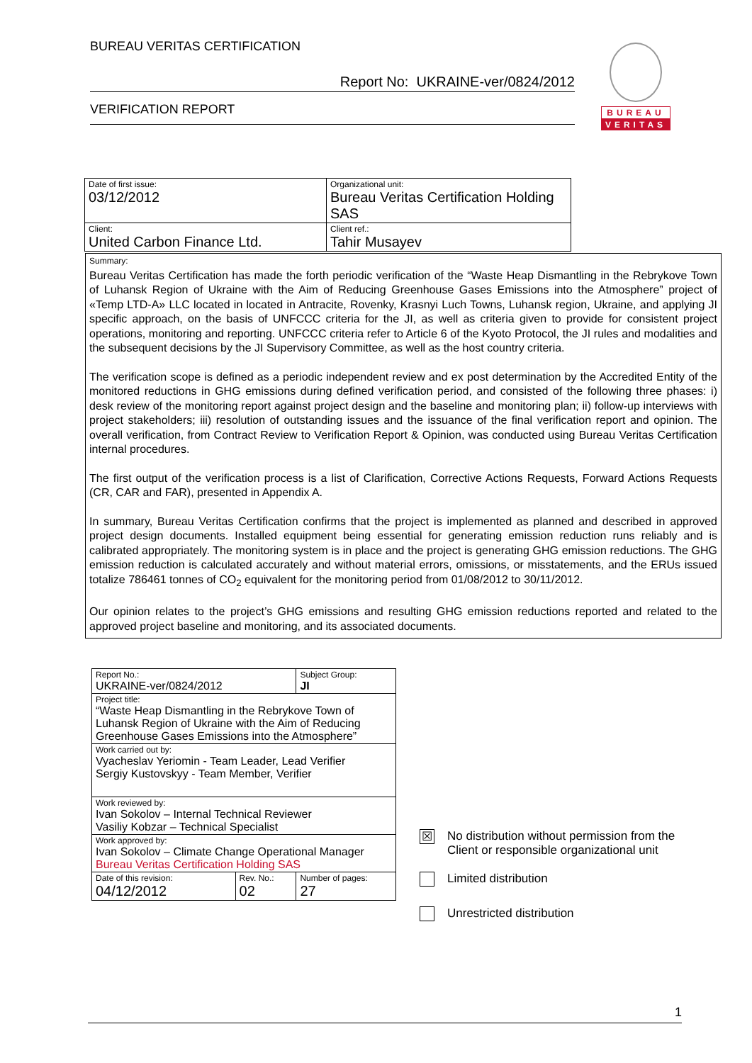BUREAU VERITAS CERTIFICATION
Report No: UKRAINE-ver/0824/2012
VERIFICATION REPORT
BUREAU
VERITAS
| Date of first issue: 03/12/2012 | Organizational unit: Bureau Veritas Certification Holding SAS |
| Client: United Carbon Finance Ltd. | Client ref.: Tahir Musayev |
Summary:
Bureau Veritas Certification has made the forth periodic verification of the “Waste Heap Dismantling in the Rebrykove Town of Luhansk Region of Ukraine with the Aim of Reducing Greenhouse Gases Emissions into the Atmosphere” project of «Temp LTD-A» LLC located in located in Antracite, Rovenky, Krasnyi Luch Towns, Luhansk region, Ukraine, and applying JI specific approach, on the basis of UNFCCC criteria for the JI, as well as criteria given to provide for consistent project operations, monitoring and reporting. UNFCCC criteria refer to Article 6 of the Kyoto Protocol, the JI rules and modalities and the subsequent decisions by the JI Supervisory Committee, as well as the host country criteria.
The verification scope is defined as a periodic independent review and ex post determination by the Accredited Entity of the monitored reductions in GHG emissions during defined verification period, and consisted of the following three phases: i) desk review of the monitoring report against project design and the baseline and monitoring plan; ii) follow-up interviews with project stakeholders; iii) resolution of outstanding issues and the issuance of the final verification report and opinion. The overall verification, from Contract Review to Verification Report & Opinion, was conducted using Bureau Veritas Certification internal procedures.
The first output of the verification process is a list of Clarification, Corrective Actions Requests, Forward Actions Requests (CR, CAR and FAR), presented in Appendix A.
In summary, Bureau Veritas Certification confirms that the project is implemented as planned and described in approved project design documents. Installed equipment being essential for generating emission reduction runs reliably and is calibrated appropriately. The monitoring system is in place and the project is generating GHG emission reductions. The GHG emission reduction is calculated accurately and without material errors, omissions, or misstatements, and the ERUs issued totalize 786461 tonnes of CO<sub>2</sub> equivalent for the monitoring period from 01/08/2012 to 30/11/2012.
Our opinion relates to the project’s GHG emissions and resulting GHG emission reductions reported and related to the approved project baseline and monitoring, and its associated documents.
| Report No.: UKRAINE-ver/0824/2012 | | Subject Group: JI |
| Project title: “Waste Heap Dismantling in the Rebrykove Town of Luhansk Region of Ukraine with the Aim of Reducing Greenhouse Gases Emissions into the Atmosphere” | | |
| Work carried out by: Vyacheslav Yeriomin - Team Leader, Lead Verifier Sergiy Kustovskyy - Team Member, Verifier | | |
| Work reviewed by: Ivan Sokolov – Internal Technical Reviewer Vasiliy Kobzar – Technical Specialist | | |
| Work approved by: Ivan Sokolov – Climate Change Operational Manager Bureau Veritas Certification Holding SAS | | |
| Date of this revision: 04/12/2012 | Rev. No.: 02 | Number of pages: 27 |
☒ No distribution without permission from the
Client or responsible organizational unit
Limited distribution
Unrestricted distribution
1